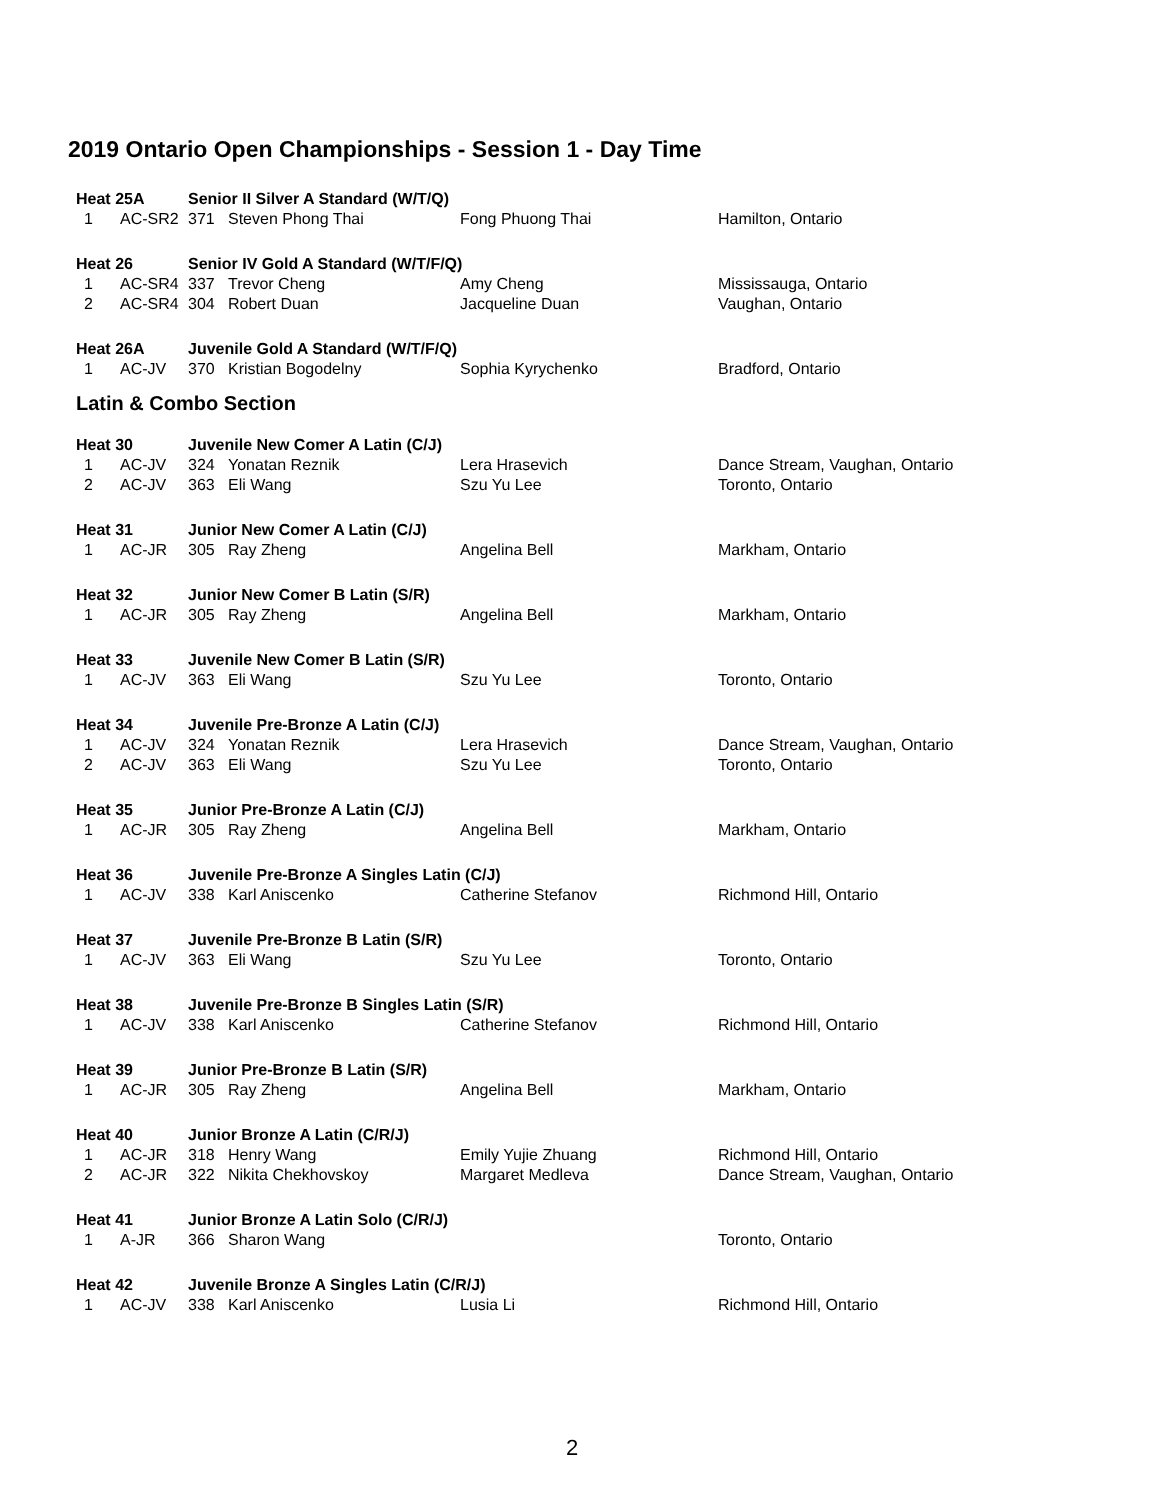2019 Ontario Open Championships - Session 1 - Day Time
| Heat 25A | | Senior II Silver A Standard (W/T/Q) | | | |
| 1 | AC-SR2 | 371 | Steven Phong Thai | Fong Phuong Thai | Hamilton, Ontario |
| Heat 26 | | Senior IV Gold A Standard (W/T/F/Q) | | | |
| 1 | AC-SR4 | 337 | Trevor Cheng | Amy Cheng | Mississauga, Ontario |
| 2 | AC-SR4 | 304 | Robert Duan | Jacqueline Duan | Vaughan, Ontario |
| Heat 26A | | Juvenile Gold A Standard (W/T/F/Q) | | | |
| 1 | AC-JV | 370 | Kristian Bogodelny | Sophia Kyrychenko | Bradford, Ontario |
| Latin & Combo Section | | | | | |
| Heat 30 | | Juvenile New Comer A Latin (C/J) | | | |
| 1 | AC-JV | 324 | Yonatan Reznik | Lera Hrasevich | Dance Stream, Vaughan, Ontario |
| 2 | AC-JV | 363 | Eli Wang | Szu Yu Lee | Toronto, Ontario |
| Heat 31 | | Junior New Comer A Latin (C/J) | | | |
| 1 | AC-JR | 305 | Ray Zheng | Angelina Bell | Markham, Ontario |
| Heat 32 | | Junior New Comer B Latin (S/R) | | | |
| 1 | AC-JR | 305 | Ray Zheng | Angelina Bell | Markham, Ontario |
| Heat 33 | | Juvenile New Comer B Latin (S/R) | | | |
| 1 | AC-JV | 363 | Eli Wang | Szu Yu Lee | Toronto, Ontario |
| Heat 34 | | Juvenile Pre-Bronze A Latin (C/J) | | | |
| 1 | AC-JV | 324 | Yonatan Reznik | Lera Hrasevich | Dance Stream, Vaughan, Ontario |
| 2 | AC-JV | 363 | Eli Wang | Szu Yu Lee | Toronto, Ontario |
| Heat 35 | | Junior Pre-Bronze A Latin (C/J) | | | |
| 1 | AC-JR | 305 | Ray Zheng | Angelina Bell | Markham, Ontario |
| Heat 36 | | Juvenile Pre-Bronze A Singles Latin (C/J) | | | |
| 1 | AC-JV | 338 | Karl Aniscenko | Catherine Stefanov | Richmond Hill, Ontario |
| Heat 37 | | Juvenile Pre-Bronze B Latin (S/R) | | | |
| 1 | AC-JV | 363 | Eli Wang | Szu Yu Lee | Toronto, Ontario |
| Heat 38 | | Juvenile Pre-Bronze B Singles Latin (S/R) | | | |
| 1 | AC-JV | 338 | Karl Aniscenko | Catherine Stefanov | Richmond Hill, Ontario |
| Heat 39 | | Junior Pre-Bronze B Latin (S/R) | | | |
| 1 | AC-JR | 305 | Ray Zheng | Angelina Bell | Markham, Ontario |
| Heat 40 | | Junior Bronze A Latin (C/R/J) | | | |
| 1 | AC-JR | 318 | Henry Wang | Emily Yujie Zhuang | Richmond Hill, Ontario |
| 2 | AC-JR | 322 | Nikita Chekhovskoy | Margaret Medleva | Dance Stream, Vaughan, Ontario |
| Heat 41 | | Junior Bronze A Latin Solo (C/R/J) | | | |
| 1 | A-JR | 366 | Sharon Wang | | Toronto, Ontario |
| Heat 42 | | Juvenile Bronze A Singles Latin (C/R/J) | | | |
| 1 | AC-JV | 338 | Karl Aniscenko | Lusia Li | Richmond Hill, Ontario |
2